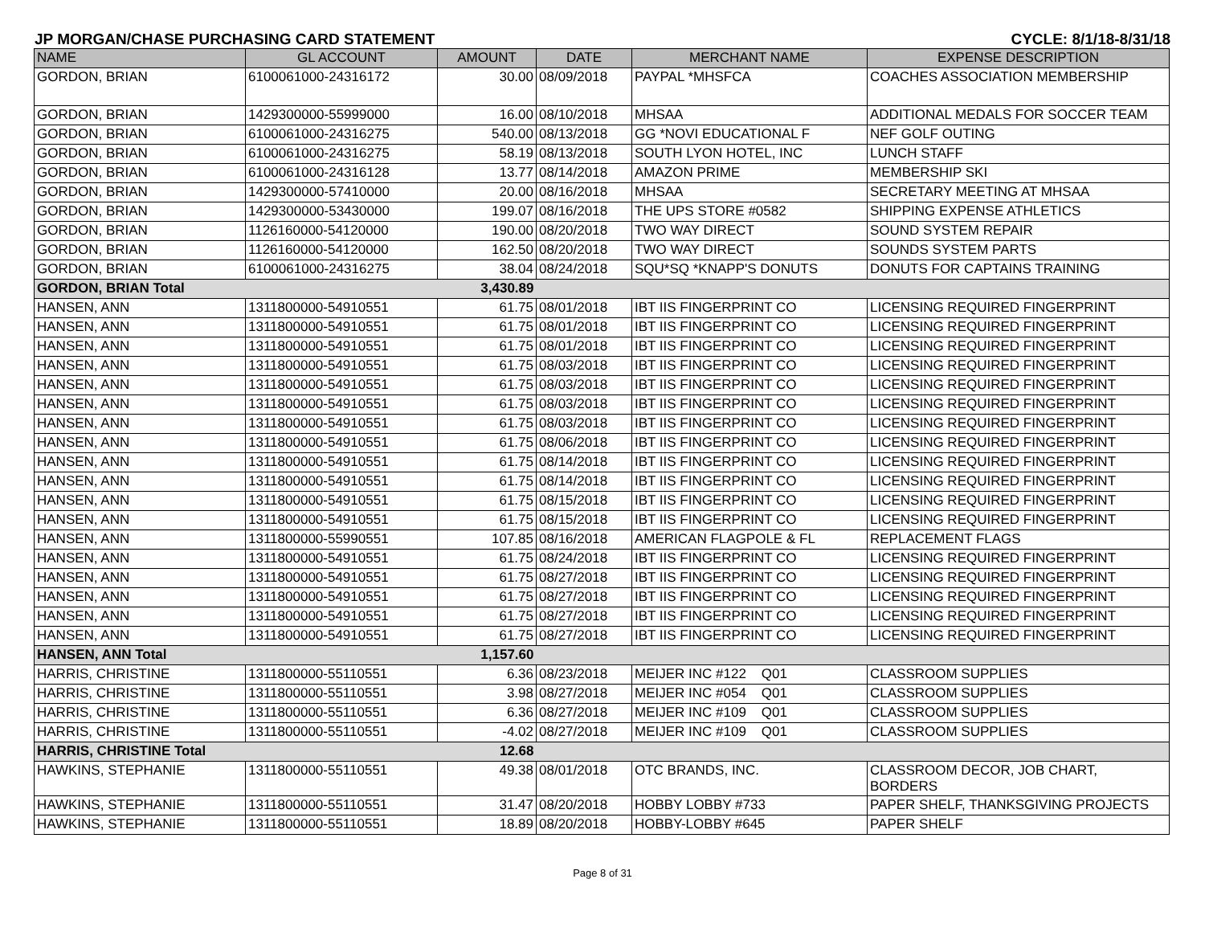JP MORGAN/CHASE PURCHASING CARD STATEMENT CYCLE: 8/1/18-8/31/18
| NAME | GL ACCOUNT | AMOUNT | DATE | MERCHANT NAME | EXPENSE DESCRIPTION |
| --- | --- | --- | --- | --- | --- |
| GORDON, BRIAN | 6100061000-24316172 | 30.00 | 08/09/2018 | PAYPAL *MHSFCA | COACHES ASSOCIATION MEMBERSHIP |
| GORDON, BRIAN | 1429300000-55999000 | 16.00 | 08/10/2018 | MHSAA | ADDITIONAL MEDALS FOR SOCCER TEAM |
| GORDON, BRIAN | 6100061000-24316275 | 540.00 | 08/13/2018 | GG *NOVI EDUCATIONAL F | NEF GOLF OUTING |
| GORDON, BRIAN | 6100061000-24316275 | 58.19 | 08/13/2018 | SOUTH LYON HOTEL, INC | LUNCH STAFF |
| GORDON, BRIAN | 6100061000-24316128 | 13.77 | 08/14/2018 | AMAZON PRIME | MEMBERSHIP SKI |
| GORDON, BRIAN | 1429300000-57410000 | 20.00 | 08/16/2018 | MHSAA | SECRETARY MEETING AT MHSAA |
| GORDON, BRIAN | 1429300000-53430000 | 199.07 | 08/16/2018 | THE UPS STORE #0582 | SHIPPING EXPENSE ATHLETICS |
| GORDON, BRIAN | 1126160000-54120000 | 190.00 | 08/20/2018 | TWO WAY DIRECT | SOUND SYSTEM REPAIR |
| GORDON, BRIAN | 1126160000-54120000 | 162.50 | 08/20/2018 | TWO WAY DIRECT | SOUNDS SYSTEM PARTS |
| GORDON, BRIAN | 6100061000-24316275 | 38.04 | 08/24/2018 | SQU*SQ *KNAPP'S DONUTS | DONUTS FOR CAPTAINS TRAINING |
| GORDON, BRIAN Total | | 3,430.89 | | | |
| HANSEN, ANN | 1311800000-54910551 | 61.75 | 08/01/2018 | IBT IIS FINGERPRINT CO | LICENSING REQUIRED FINGERPRINT |
| HANSEN, ANN | 1311800000-54910551 | 61.75 | 08/01/2018 | IBT IIS FINGERPRINT CO | LICENSING REQUIRED FINGERPRINT |
| HANSEN, ANN | 1311800000-54910551 | 61.75 | 08/01/2018 | IBT IIS FINGERPRINT CO | LICENSING REQUIRED FINGERPRINT |
| HANSEN, ANN | 1311800000-54910551 | 61.75 | 08/03/2018 | IBT IIS FINGERPRINT CO | LICENSING REQUIRED FINGERPRINT |
| HANSEN, ANN | 1311800000-54910551 | 61.75 | 08/03/2018 | IBT IIS FINGERPRINT CO | LICENSING REQUIRED FINGERPRINT |
| HANSEN, ANN | 1311800000-54910551 | 61.75 | 08/03/2018 | IBT IIS FINGERPRINT CO | LICENSING REQUIRED FINGERPRINT |
| HANSEN, ANN | 1311800000-54910551 | 61.75 | 08/03/2018 | IBT IIS FINGERPRINT CO | LICENSING REQUIRED FINGERPRINT |
| HANSEN, ANN | 1311800000-54910551 | 61.75 | 08/06/2018 | IBT IIS FINGERPRINT CO | LICENSING REQUIRED FINGERPRINT |
| HANSEN, ANN | 1311800000-54910551 | 61.75 | 08/14/2018 | IBT IIS FINGERPRINT CO | LICENSING REQUIRED FINGERPRINT |
| HANSEN, ANN | 1311800000-54910551 | 61.75 | 08/14/2018 | IBT IIS FINGERPRINT CO | LICENSING REQUIRED FINGERPRINT |
| HANSEN, ANN | 1311800000-54910551 | 61.75 | 08/15/2018 | IBT IIS FINGERPRINT CO | LICENSING REQUIRED FINGERPRINT |
| HANSEN, ANN | 1311800000-54910551 | 61.75 | 08/15/2018 | IBT IIS FINGERPRINT CO | LICENSING REQUIRED FINGERPRINT |
| HANSEN, ANN | 1311800000-55990551 | 107.85 | 08/16/2018 | AMERICAN FLAGPOLE & FL | REPLACEMENT FLAGS |
| HANSEN, ANN | 1311800000-54910551 | 61.75 | 08/24/2018 | IBT IIS FINGERPRINT CO | LICENSING REQUIRED FINGERPRINT |
| HANSEN, ANN | 1311800000-54910551 | 61.75 | 08/27/2018 | IBT IIS FINGERPRINT CO | LICENSING REQUIRED FINGERPRINT |
| HANSEN, ANN | 1311800000-54910551 | 61.75 | 08/27/2018 | IBT IIS FINGERPRINT CO | LICENSING REQUIRED FINGERPRINT |
| HANSEN, ANN | 1311800000-54910551 | 61.75 | 08/27/2018 | IBT IIS FINGERPRINT CO | LICENSING REQUIRED FINGERPRINT |
| HANSEN, ANN | 1311800000-54910551 | 61.75 | 08/27/2018 | IBT IIS FINGERPRINT CO | LICENSING REQUIRED FINGERPRINT |
| HANSEN, ANN Total | | 1,157.60 | | | |
| HARRIS, CHRISTINE | 1311800000-55110551 | 6.36 | 08/23/2018 | MEIJER INC #122 Q01 | CLASSROOM SUPPLIES |
| HARRIS, CHRISTINE | 1311800000-55110551 | 3.98 | 08/27/2018 | MEIJER INC #054 Q01 | CLASSROOM SUPPLIES |
| HARRIS, CHRISTINE | 1311800000-55110551 | 6.36 | 08/27/2018 | MEIJER INC #109 Q01 | CLASSROOM SUPPLIES |
| HARRIS, CHRISTINE | 1311800000-55110551 | -4.02 | 08/27/2018 | MEIJER INC #109 Q01 | CLASSROOM SUPPLIES |
| HARRIS, CHRISTINE Total | | 12.68 | | | |
| HAWKINS, STEPHANIE | 1311800000-55110551 | 49.38 | 08/01/2018 | OTC BRANDS, INC. | CLASSROOM DECOR, JOB CHART, BORDERS |
| HAWKINS, STEPHANIE | 1311800000-55110551 | 31.47 | 08/20/2018 | HOBBY LOBBY #733 | PAPER SHELF, THANKSGIVING PROJECTS |
| HAWKINS, STEPHANIE | 1311800000-55110551 | 18.89 | 08/20/2018 | HOBBY-LOBBY #645 | PAPER SHELF |
Page 8 of 31